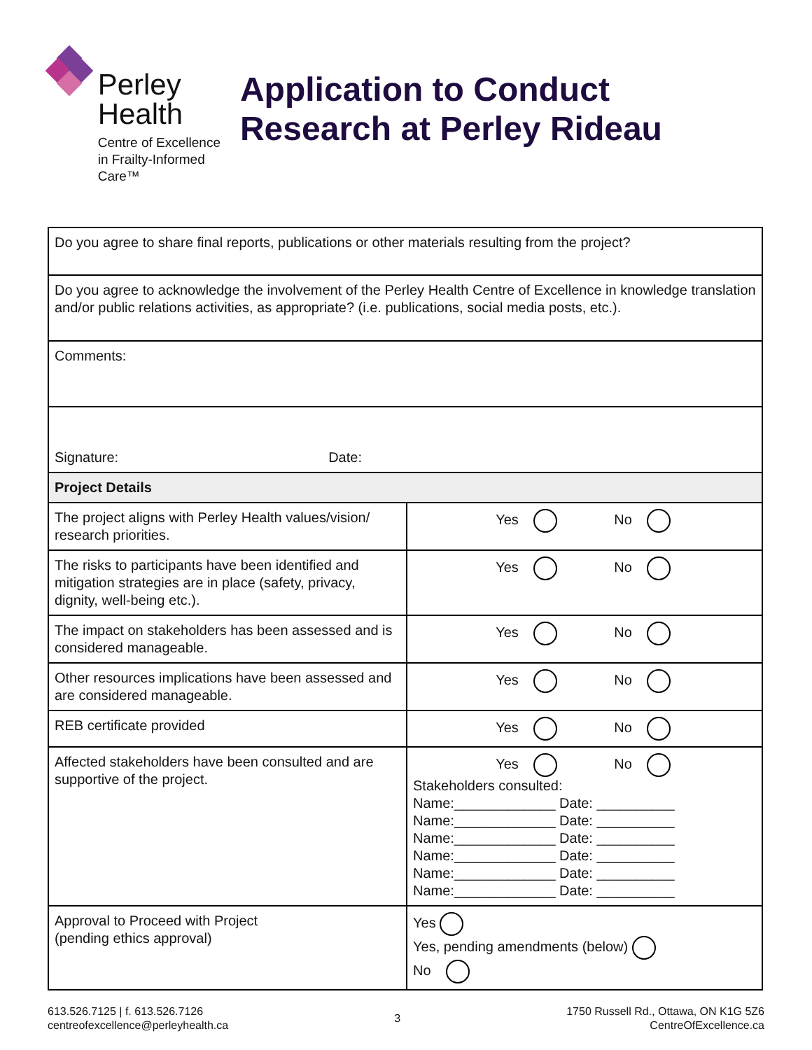Perley
Health
Centre of Excellence
in Frailty-Informed Care™
Application to Conduct Research at Perley Rideau
| Do you agree to share final reports, publications or other materials resulting from the project? | |
| Do you agree to acknowledge the involvement of the Perley Health Centre of Excellence in knowledge translation and/or public relations activities, as appropriate? (i.e. publications, social media posts, etc.). | |
| Comments: | |
| Signature: Date: | |
| Project Details | |
| The project aligns with Perley Health values/vision/ research priorities. | Yes No |
| The risks to participants have been identified and mitigation strategies are in place (safety, privacy, dignity, well-being etc.). | Yes No |
| The impact on stakeholders has been assessed and is considered manageable. | Yes No |
| Other resources implications have been assessed and are considered manageable. | Yes No |
| REB certificate provided | Yes No |
| Affected stakeholders have been consulted and are supportive of the project. | Yes No Stakeholders consulted: Name:_____________ Date: __________ Name:_____________ Date: __________ Name:_____________ Date: __________ Name:_____________ Date: __________ Name:_____________ Date: __________ Name:_____________ Date: __________ |
| Approval to Proceed with Project (pending ethics approval) | Yes Yes, pending amendments (below) No |
613.526.7125 | f. 613.526.7126
centreofexcellence@perleyhealth.ca
3
1750 Russell Rd., Ottawa, ON K1G 5Z6
CentreOfExcellence.ca